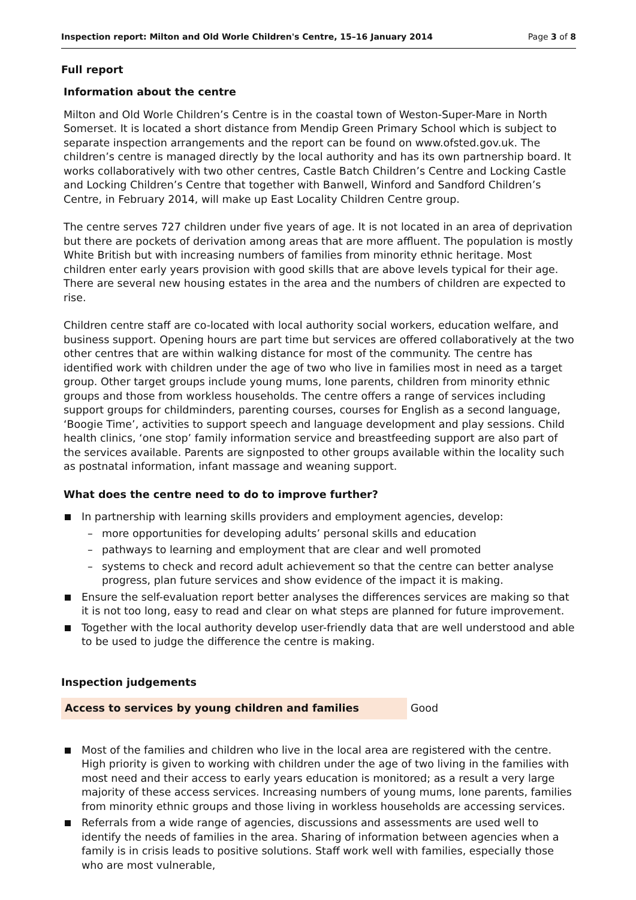Inspection report: Milton and Old Worle Children's Centre, 15–16 January 2014 Page 3 of 8
Full report
Information about the centre
Milton and Old Worle Children’s Centre is in the coastal town of Weston-Super-Mare in North Somerset. It is located a short distance from Mendip Green Primary School which is subject to separate inspection arrangements and the report can be found on www.ofsted.gov.uk. The children’s centre is managed directly by the local authority and has its own partnership board. It works collaboratively with two other centres, Castle Batch Children’s Centre and Locking Castle and Locking Children’s Centre that together with Banwell, Winford and Sandford Children’s Centre, in February 2014, will make up East Locality Children Centre group.
The centre serves 727 children under five years of age. It is not located in an area of deprivation but there are pockets of derivation among areas that are more affluent. The population is mostly White British but with increasing numbers of families from minority ethnic heritage. Most children enter early years provision with good skills that are above levels typical for their age. There are several new housing estates in the area and the numbers of children are expected to rise.
Children centre staff are co-located with local authority social workers, education welfare, and business support. Opening hours are part time but services are offered collaboratively at the two other centres that are within walking distance for most of the community. The centre has identified work with children under the age of two who live in families most in need as a target group. Other target groups include young mums, lone parents, children from minority ethnic groups and those from workless households. The centre offers a range of services including support groups for childminders, parenting courses, courses for English as a second language, ‘Boogie Time’, activities to support speech and language development and play sessions. Child health clinics, ‘one stop’ family information service and breastfeeding support are also part of the services available. Parents are signposted to other groups available within the locality such as postnatal information, infant massage and weaning support.
What does the centre need to do to improve further?
In partnership with learning skills providers and employment agencies, develop:
– more opportunities for developing adults’ personal skills and education
– pathways to learning and employment that are clear and well promoted
– systems to check and record adult achievement so that the centre can better analyse progress, plan future services and show evidence of the impact it is making.
Ensure the self-evaluation report better analyses the differences services are making so that it is not too long, easy to read and clear on what steps are planned for future improvement.
Together with the local authority develop user-friendly data that are well understood and able to be used to judge the difference the centre is making.
Inspection judgements
| Access to services by young children and families | Good |
Most of the families and children who live in the local area are registered with the centre. High priority is given to working with children under the age of two living in the families with most need and their access to early years education is monitored; as a result a very large majority of these access services. Increasing numbers of young mums, lone parents, families from minority ethnic groups and those living in workless households are accessing services.
Referrals from a wide range of agencies, discussions and assessments are used well to identify the needs of families in the area. Sharing of information between agencies when a family is in crisis leads to positive solutions. Staff work well with families, especially those who are most vulnerable,